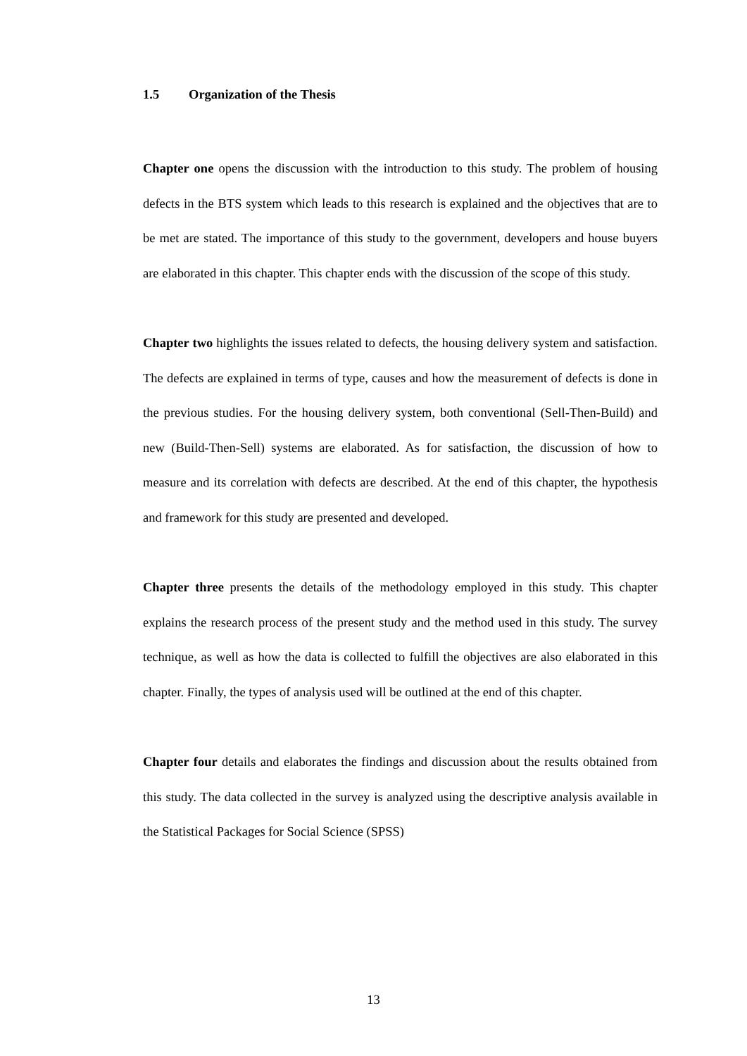1.5 Organization of the Thesis
Chapter one opens the discussion with the introduction to this study. The problem of housing defects in the BTS system which leads to this research is explained and the objectives that are to be met are stated. The importance of this study to the government, developers and house buyers are elaborated in this chapter. This chapter ends with the discussion of the scope of this study.
Chapter two highlights the issues related to defects, the housing delivery system and satisfaction. The defects are explained in terms of type, causes and how the measurement of defects is done in the previous studies. For the housing delivery system, both conventional (Sell-Then-Build) and new (Build-Then-Sell) systems are elaborated. As for satisfaction, the discussion of how to measure and its correlation with defects are described. At the end of this chapter, the hypothesis and framework for this study are presented and developed.
Chapter three presents the details of the methodology employed in this study. This chapter explains the research process of the present study and the method used in this study. The survey technique, as well as how the data is collected to fulfill the objectives are also elaborated in this chapter. Finally, the types of analysis used will be outlined at the end of this chapter.
Chapter four details and elaborates the findings and discussion about the results obtained from this study. The data collected in the survey is analyzed using the descriptive analysis available in the Statistical Packages for Social Science (SPSS)
13